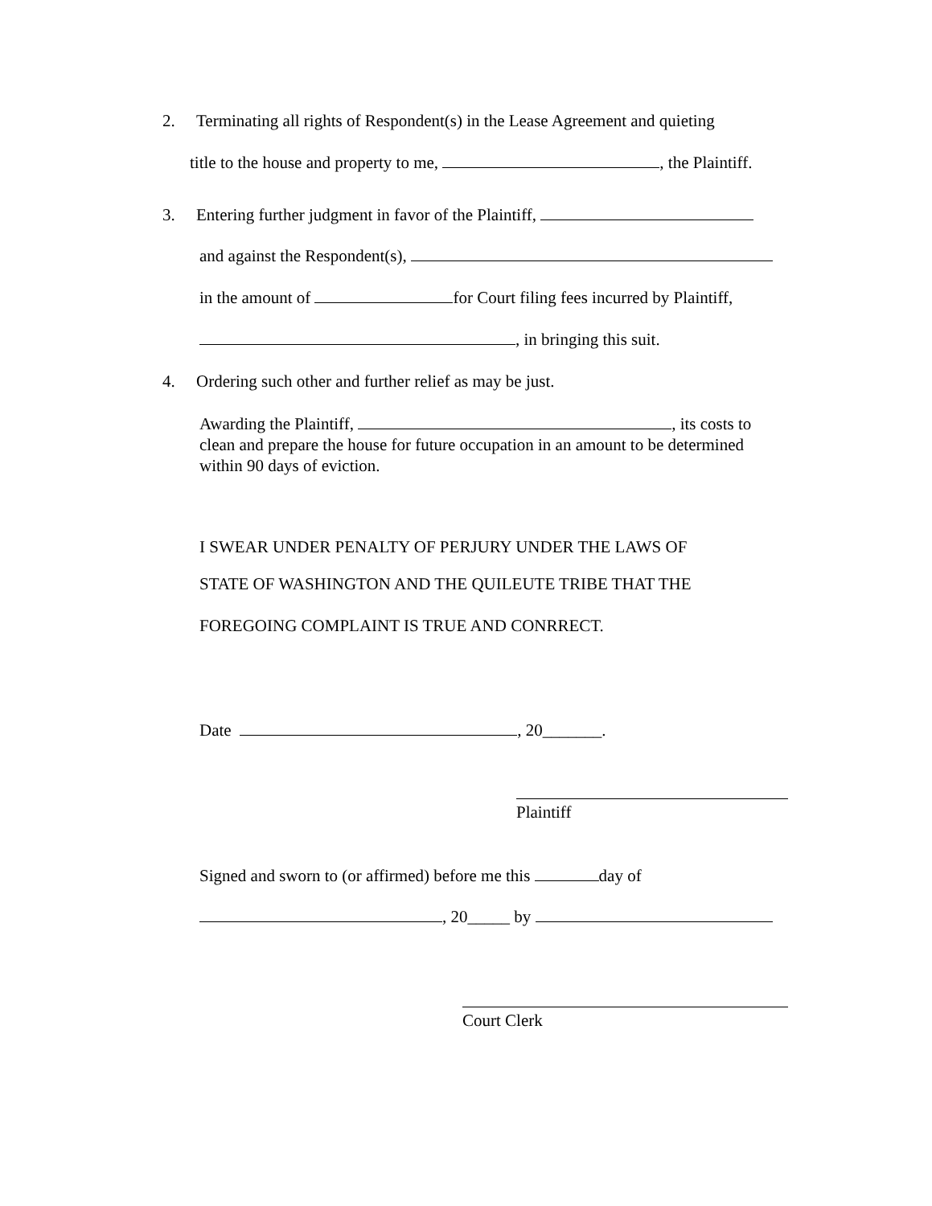2. Terminating all rights of Respondent(s) in the Lease Agreement and quieting
title to the house and property to me, , the Plaintiff.
3. Entering further judgment in favor of the Plaintiff,
and against the Respondent(s),
in the amount of for Court filing fees incurred by Plaintiff,
, in bringing this suit.
4. Ordering such other and further relief as may be just.
Awarding the Plaintiff, , its costs to
clean and prepare the house for future occupation in an amount to be determined
within 90 days of eviction.
I SWEAR UNDER PENALTY OF PERJURY UNDER THE LAWS OF
STATE OF WASHINGTON AND THE QUILEUTE TRIBE THAT THE
FOREGOING COMPLAINT IS TRUE AND CONRRECT.
Date , 20_______.
Plaintiff
Signed and sworn to (or affirmed) before me this day of
, 20_____ by
Court Clerk